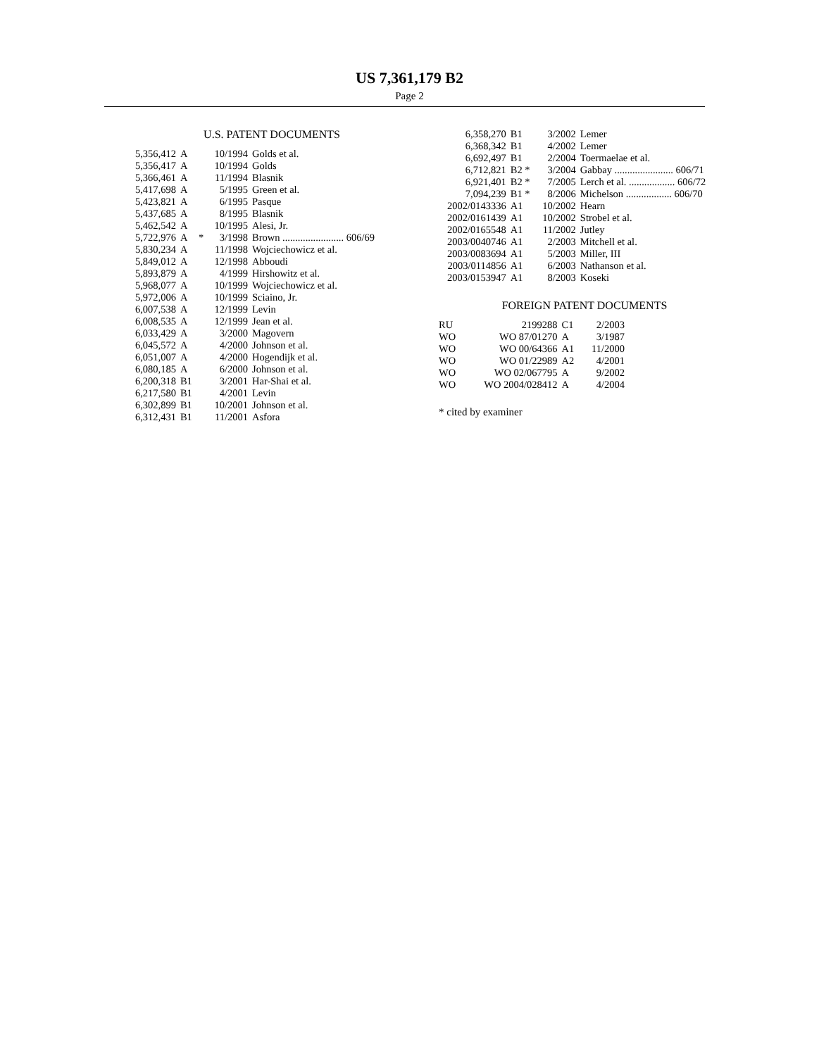US 7,361,179 B2
Page 2
U.S. PATENT DOCUMENTS
| 5,356,412 | A | | 10/1994 | Golds et al. |
| 5,356,417 | A | | 10/1994 | Golds |
| 5,366,461 | A | | 11/1994 | Blasnik |
| 5,417,698 | A | | 5/1995 | Green et al. |
| 5,423,821 | A | | 6/1995 | Pasque |
| 5,437,685 | A | | 8/1995 | Blasnik |
| 5,462,542 | A | | 10/1995 | Alesi, Jr. |
| 5,722,976 | A | * | 3/1998 | Brown ........................ 606/69 |
| 5,830,234 | A | | 11/1998 | Wojciechowicz et al. |
| 5,849,012 | A | | 12/1998 | Abboudi |
| 5,893,879 | A | | 4/1999 | Hirshowitz et al. |
| 5,968,077 | A | | 10/1999 | Wojciechowicz et al. |
| 5,972,006 | A | | 10/1999 | Sciaino, Jr. |
| 6,007,538 | A | | 12/1999 | Levin |
| 6,008,535 | A | | 12/1999 | Jean et al. |
| 6,033,429 | A | | 3/2000 | Magovern |
| 6,045,572 | A | | 4/2000 | Johnson et al. |
| 6,051,007 | A | | 4/2000 | Hogendijk et al. |
| 6,080,185 | A | | 6/2000 | Johnson et al. |
| 6,200,318 | B1 | | 3/2001 | Har-Shai et al. |
| 6,217,580 | B1 | | 4/2001 | Levin |
| 6,302,899 | B1 | | 10/2001 | Johnson et al. |
| 6,312,431 | B1 | | 11/2001 | Asfora |
| 6,358,270 | B1 | 3/2002 | Lemer |
| 6,368,342 | B1 | 4/2002 | Lemer |
| 6,692,497 | B1 | 2/2004 | Toermaelae et al. |
| 6,712,821 | B2 * | 3/2004 | Gabbay ....................... 606/71 |
| 6,921,401 | B2 * | 7/2005 | Lerch et al. .................. 606/72 |
| 7,094,239 | B1 * | 8/2006 | Michelson .................. 606/70 |
| 2002/0143336 | A1 | 10/2002 | Hearn |
| 2002/0161439 | A1 | 10/2002 | Strobel et al. |
| 2002/0165548 | A1 | 11/2002 | Jutley |
| 2003/0040746 | A1 | 2/2003 | Mitchell et al. |
| 2003/0083694 | A1 | 5/2003 | Miller, III |
| 2003/0114856 | A1 | 6/2003 | Nathanson et al. |
| 2003/0153947 | A1 | 8/2003 | Koseki |
FOREIGN PATENT DOCUMENTS
| RU | 2199288 | C1 | 2/2003 |
| WO | WO 87/01270 | A | 3/1987 |
| WO | WO 00/64366 | A1 | 11/2000 |
| WO | WO 01/22989 | A2 | 4/2001 |
| WO | WO 02/067795 | A | 9/2002 |
| WO | WO 2004/028412 | A | 4/2004 |
* cited by examiner